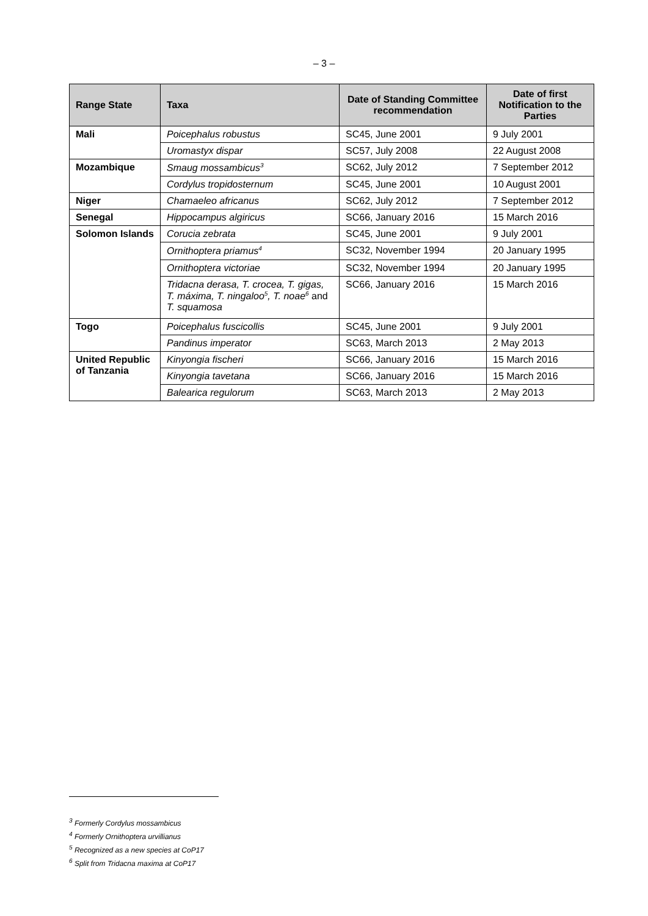– 3 –
| Range State | Taxa | Date of Standing Committee recommendation | Date of first Notification to the Parties |
| --- | --- | --- | --- |
| Mali | Poicephalus robustus | SC45, June 2001 | 9 July 2001 |
| | Uromastyx dispar | SC57, July 2008 | 22 August 2008 |
| Mozambique | Smaug mossambicus<sup>3</sup> | SC62, July 2012 | 7 September 2012 |
| | Cordylus tropidosternum | SC45, June 2001 | 10 August 2001 |
| Niger | Chamaeleo africanus | SC62, July 2012 | 7 September 2012 |
| Senegal | Hippocampus algiricus | SC66, January 2016 | 15 March 2016 |
| Solomon Islands | Corucia zebrata | SC45, June 2001 | 9 July 2001 |
| | Ornithoptera priamus<sup>4</sup> | SC32, November 1994 | 20 January 1995 |
| | Ornithoptera victoriae | SC32, November 1994 | 20 January 1995 |
| | Tridacna derasa, T. crocea, T. gigas, T. máxima, T. ningaloo<sup>5</sup>, T. noae<sup>6</sup> and T. squamosa | SC66, January 2016 | 15 March 2016 |
| Togo | Poicephalus fuscicollis | SC45, June 2001 | 9 July 2001 |
| | Pandinus imperator | SC63, March 2013 | 2 May 2013 |
| United Republic of Tanzania | Kinyongia fischeri | SC66, January 2016 | 15 March 2016 |
| | Kinyongia tavetana | SC66, January 2016 | 15 March 2016 |
| | Balearica regulorum | SC63, March 2013 | 2 May 2013 |
<sup>3</sup> Formerly Cordylus mossambicus
<sup>4</sup> Formerly Ornithoptera urvillianus
<sup>5</sup> Recognized as a new species at CoP17
<sup>6</sup> Split from Tridacna maxima at CoP17